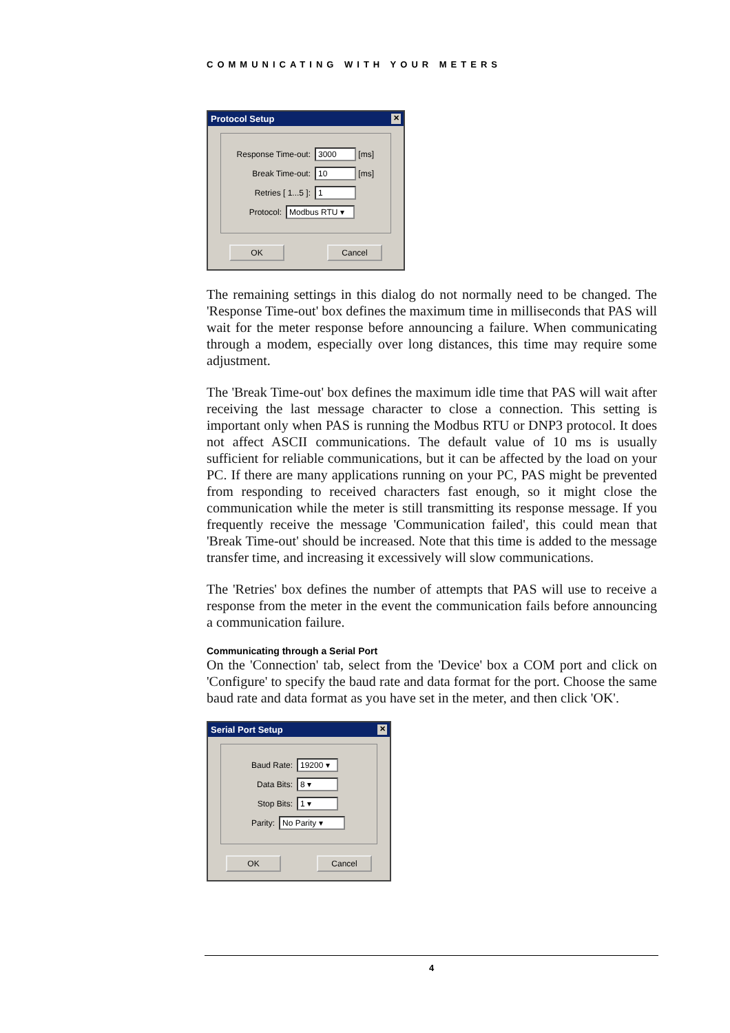COMMUNICATING WITH YOUR METERS
Protocol Setup ✕
Response Time-out: 3000 [ms]
Break Time-out: 10 [ms]
Retries [ 1...5 ]: 1
Protocol: Modbus RTU ▾
OK Cancel
The remaining settings in this dialog do not normally need to be changed. The 'Response Time-out' box defines the maximum time in milliseconds that PAS will wait for the meter response before announcing a failure. When communicating through a modem, especially over long distances, this time may require some adjustment.
The 'Break Time-out' box defines the maximum idle time that PAS will wait after receiving the last message character to close a connection. This setting is important only when PAS is running the Modbus RTU or DNP3 protocol. It does not affect ASCII communications. The default value of 10 ms is usually sufficient for reliable communications, but it can be affected by the load on your PC. If there are many applications running on your PC, PAS might be prevented from responding to received characters fast enough, so it might close the communication while the meter is still transmitting its response message. If you frequently receive the message 'Communication failed', this could mean that 'Break Time-out' should be increased. Note that this time is added to the message transfer time, and increasing it excessively will slow communications.
The 'Retries' box defines the number of attempts that PAS will use to receive a response from the meter in the event the communication fails before announcing a communication failure.
Communicating through a Serial Port
On the 'Connection' tab, select from the 'Device' box a COM port and click on 'Configure' to specify the baud rate and data format for the port. Choose the same baud rate and data format as you have set in the meter, and then click 'OK'.
Serial Port Setup ✕
Baud Rate: 19200 ▾
Data Bits: 8 ▾
Stop Bits: 1 ▾
Parity: No Parity ▾
OK Cancel
4